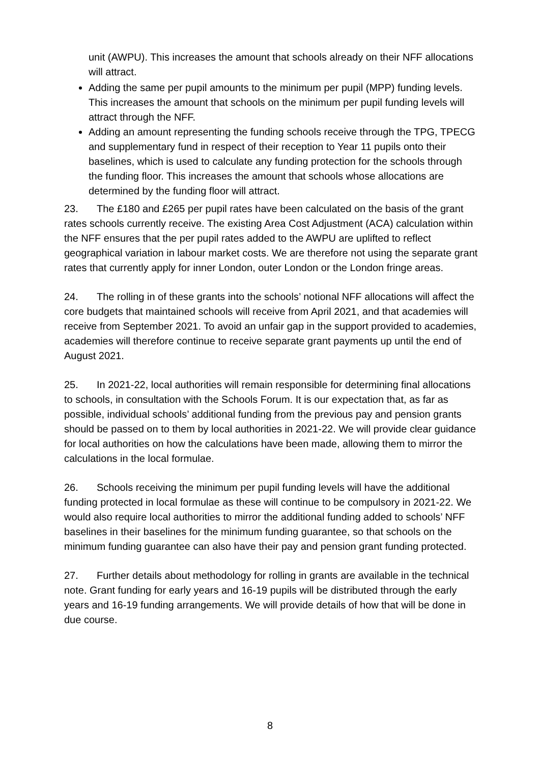unit (AWPU). This increases the amount that schools already on their NFF allocations will attract.
Adding the same per pupil amounts to the minimum per pupil (MPP) funding levels. This increases the amount that schools on the minimum per pupil funding levels will attract through the NFF.
Adding an amount representing the funding schools receive through the TPG, TPECG and supplementary fund in respect of their reception to Year 11 pupils onto their baselines, which is used to calculate any funding protection for the schools through the funding floor. This increases the amount that schools whose allocations are determined by the funding floor will attract.
23. The £180 and £265 per pupil rates have been calculated on the basis of the grant rates schools currently receive. The existing Area Cost Adjustment (ACA) calculation within the NFF ensures that the per pupil rates added to the AWPU are uplifted to reflect geographical variation in labour market costs. We are therefore not using the separate grant rates that currently apply for inner London, outer London or the London fringe areas.
24. The rolling in of these grants into the schools’ notional NFF allocations will affect the core budgets that maintained schools will receive from April 2021, and that academies will receive from September 2021. To avoid an unfair gap in the support provided to academies, academies will therefore continue to receive separate grant payments up until the end of August 2021.
25. In 2021-22, local authorities will remain responsible for determining final allocations to schools, in consultation with the Schools Forum. It is our expectation that, as far as possible, individual schools’ additional funding from the previous pay and pension grants should be passed on to them by local authorities in 2021-22. We will provide clear guidance for local authorities on how the calculations have been made, allowing them to mirror the calculations in the local formulae.
26. Schools receiving the minimum per pupil funding levels will have the additional funding protected in local formulae as these will continue to be compulsory in 2021-22. We would also require local authorities to mirror the additional funding added to schools’ NFF baselines in their baselines for the minimum funding guarantee, so that schools on the minimum funding guarantee can also have their pay and pension grant funding protected.
27. Further details about methodology for rolling in grants are available in the technical note. Grant funding for early years and 16-19 pupils will be distributed through the early years and 16-19 funding arrangements. We will provide details of how that will be done in due course.
8